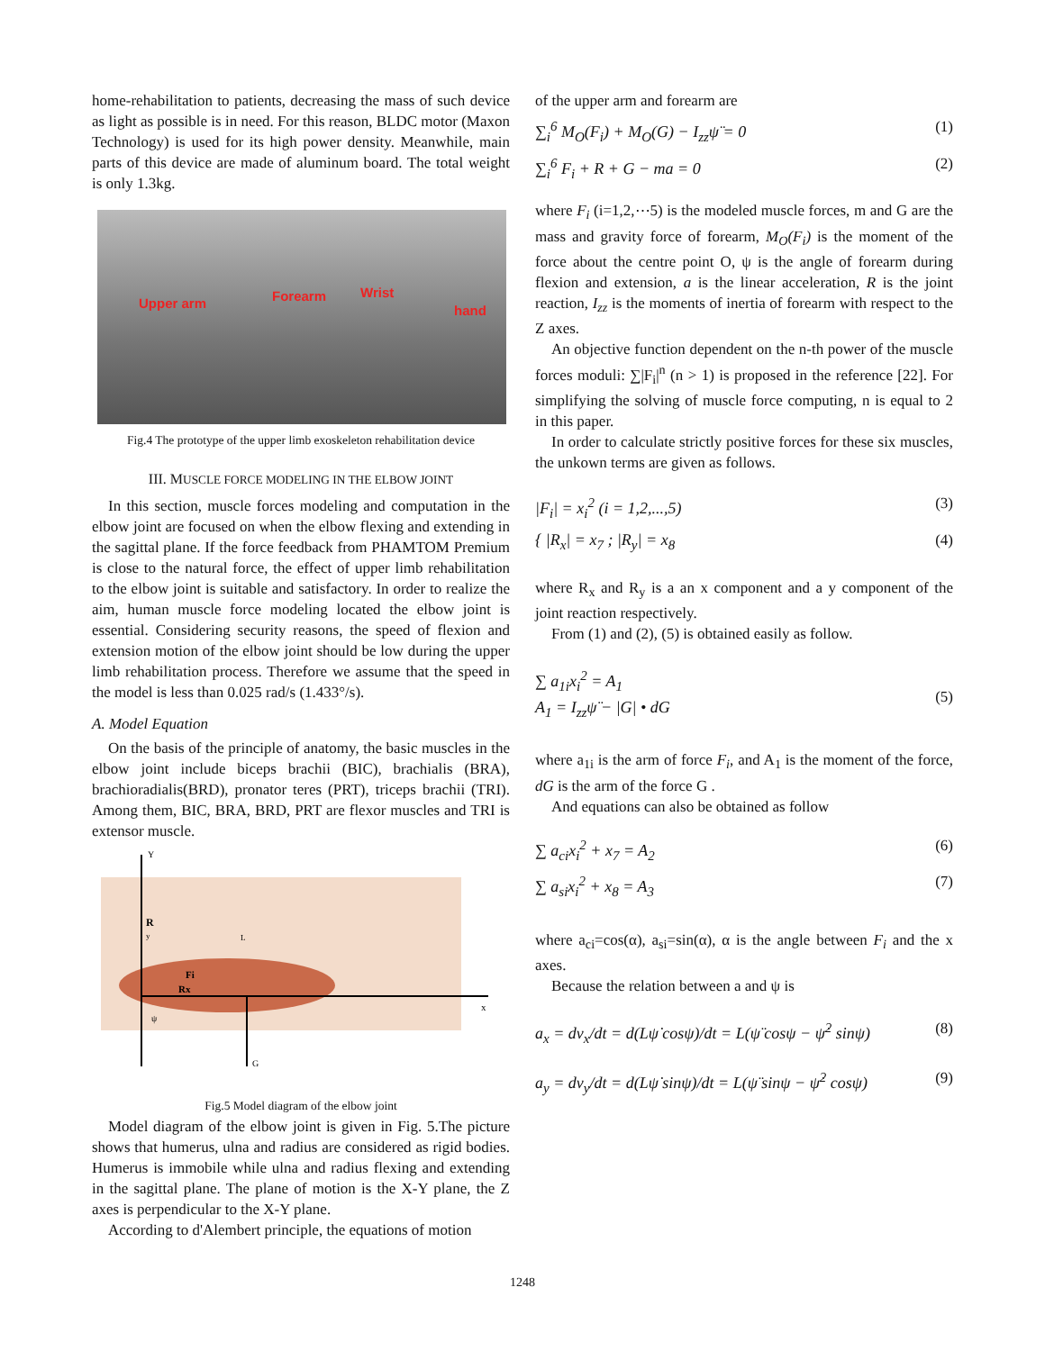home-rehabilitation to patients, decreasing the mass of such device as light as possible is in need. For this reason, BLDC motor (Maxon Technology) is used for its high power density. Meanwhile, main parts of this device are made of aluminum board. The total weight is only 1.3kg.
Upper arm Forearm Wrist
hand
Fig.4 The prototype of the upper limb exoskeleton rehabilitation device
III. MUSCLE FORCE MODELING IN THE ELBOW JOINT
In this section, muscle forces modeling and computation in the elbow joint are focused on when the elbow flexing and extending in the sagittal plane. If the force feedback from PHAMTOM Premium is close to the natural force, the effect of upper limb rehabilitation to the elbow joint is suitable and satisfactory. In order to realize the aim, human muscle force modeling located the elbow joint is essential. Considering security reasons, the speed of flexion and extension motion of the elbow joint should be low during the upper limb rehabilitation process. Therefore we assume that the speed in the model is less than 0.025 rad/s (1.433°/s).
A. Model Equation
On the basis of the principle of anatomy, the basic muscles in the elbow joint include biceps brachii (BIC), brachialis (BRA), brachioradialis(BRD), pronator teres (PRT), triceps brachii (TRI). Among them, BIC, BRA, BRD, PRT are flexor muscles and TRI is extensor muscle.
Y
R
y
L
Fi
Rx
ψ
x
G
Fig.5 Model diagram of the elbow joint
Model diagram of the elbow joint is given in Fig. 5.The picture shows that humerus, ulna and radius are considered as rigid bodies. Humerus is immobile while ulna and radius flexing and extending in the sagittal plane. The plane of motion is the X-Y plane, the Z axes is perpendicular to the X-Y plane.
According to d'Alembert principle, the equations of motion
of the upper arm and forearm are
∑<sub>i</sub><sup>6</sup> M<sub>O</sub>(F<sub>i</sub>) + M<sub>O</sub>(G) − I<sub>zz</sub>ψ̈ = 0 (1)
∑<sub>i</sub><sup>6</sup> F<sub>i</sub> + R + G − ma = 0 (2)
where F<sub>i</sub> (i=1,2,⋯5) is the modeled muscle forces, m and G are the mass and gravity force of forearm, M<sub>O</sub>(F<sub>i</sub>) is the moment of the force about the centre point O, ψ is the angle of forearm during flexion and extension, a is the linear acceleration, R is the joint reaction, I<sub>zz</sub> is the moments of inertia of forearm with respect to the Z axes.
An objective function dependent on the n-th power of the muscle forces moduli: ∑|F<sub>i</sub>|<sup>n</sup> (n > 1) is proposed in the reference [22]. For simplifying the solving of muscle force computing, n is equal to 2 in this paper.
In order to calculate strictly positive forces for these six muscles, the unkown terms are given as follows.
|F<sub>i</sub>| = x<sub>i</sub><sup>2</sup> (i = 1,2,...,5) (3)
{ |R<sub>x</sub>| = x<sub>7</sub> ; |R<sub>y</sub>| = x<sub>8</sub> (4)
where R<sub>x</sub> and R<sub>y</sub> is a an x component and a y component of the joint reaction respectively.
From (1) and (2), (5) is obtained easily as follow.
∑ a<sub>1i</sub>x<sub>i</sub><sup>2</sup> = A<sub>1</sub>
A<sub>1</sub> = I<sub>zz</sub>ψ̈ − |G| • dG
(5)
where a<sub>1i</sub> is the arm of force F<sub>i</sub>, and A<sub>1</sub> is the moment of the force, dG is the arm of the force G .
And equations can also be obtained as follow
∑ a<sub>ci</sub>x<sub>i</sub><sup>2</sup> + x<sub>7</sub> = A<sub>2</sub> (6)
∑ a<sub>si</sub>x<sub>i</sub><sup>2</sup> + x<sub>8</sub> = A<sub>3</sub> (7)
where a<sub>ci</sub>=cos(α), a<sub>si</sub>=sin(α), α is the angle between F<sub>i</sub> and the x axes.
Because the relation between a and ψ is
a<sub>x</sub> = dv<sub>x</sub>/dt = d(Lψ̇ cosψ)/dt = L(ψ̈ cosψ − ψ̇<sup>2</sup> sinψ) (8)
a<sub>y</sub> = dv<sub>y</sub>/dt = d(Lψ̇ sinψ)/dt = L(ψ̈ sinψ − ψ̇<sup>2</sup> cosψ) (9)
1248